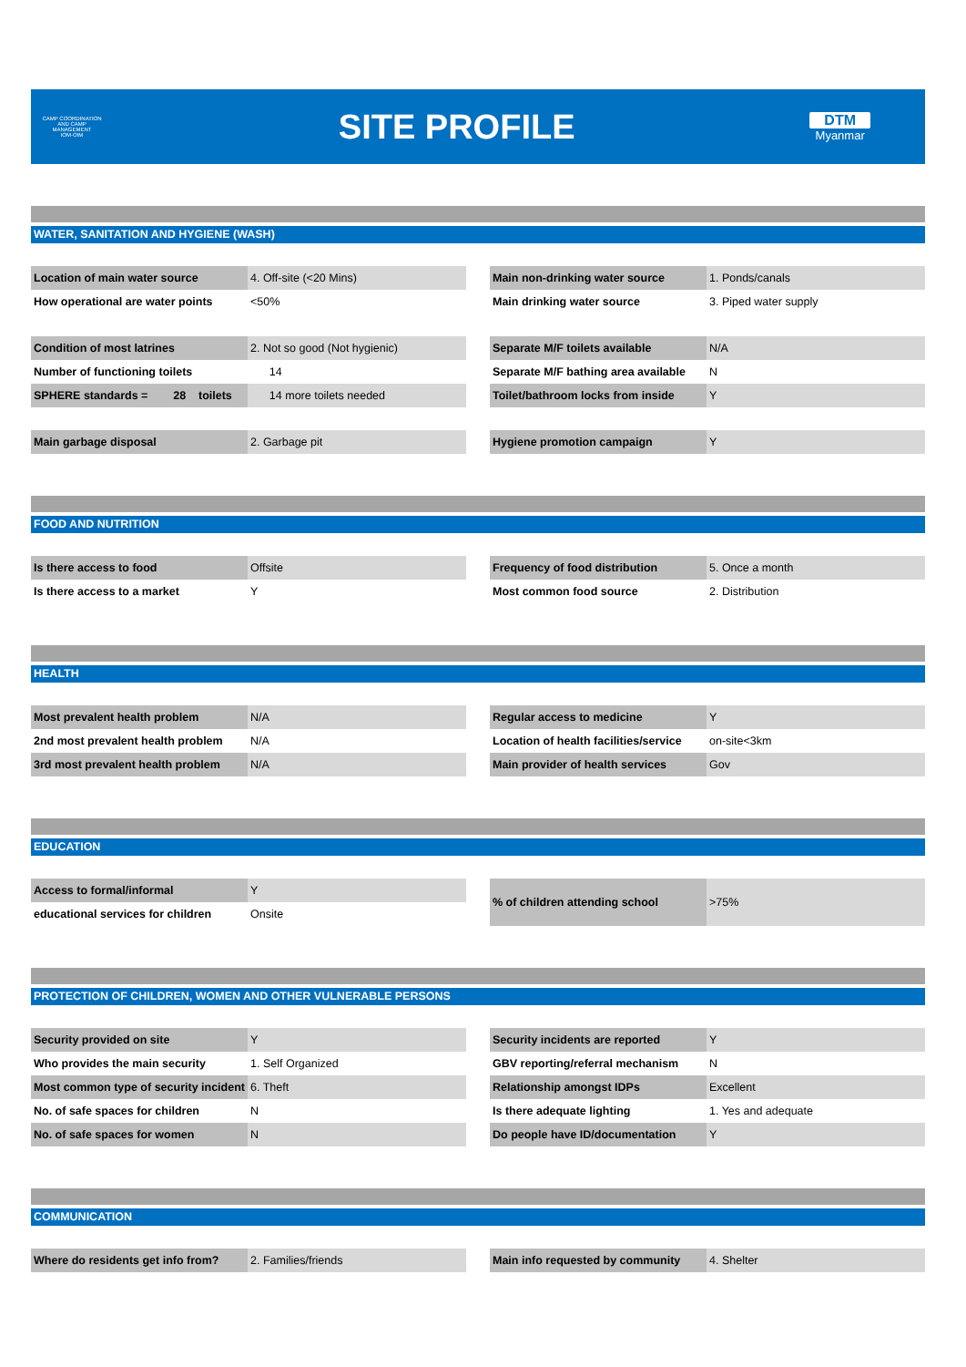CAMP COORDINATION AND CAMP MANAGEMENT
IOM·OIM
SITE PROFILE
DTM
Myanmar
WATER, SANITATION AND HYGIENE (WASH)
| Location of main water source | 4. Off-site (<20 Mins) |
| How operational are water points | <50% |
| Main non-drinking water source | 1. Ponds/canals |
| Main drinking water source | 3. Piped water supply |
| Condition of most latrines | 2. Not so good (Not hygienic) |
| Number of functioning toilets | 14 |
| SPHERE standards = 28 toilets | 14 more toilets needed |
| Separate M/F toilets available | N/A |
| Separate M/F bathing area available | N |
| Toilet/bathroom locks from inside | Y |
| Main garbage disposal | 2. Garbage pit |
| Hygiene promotion campaign | Y |
FOOD AND NUTRITION
| Is there access to food | Offsite |
| Is there access to a market | Y |
| Frequency of food distribution | 5. Once a month |
| Most common food source | 2. Distribution |
HEALTH
| Most prevalent health problem | N/A |
| 2nd most prevalent health problem | N/A |
| 3rd most prevalent health problem | N/A |
| Regular access to medicine | Y |
| Location of health facilities/service | on-site<3km |
| Main provider of health services | Gov |
EDUCATION
| Access to formal/informal | Y |
| educational services for children | Onsite |
| % of children attending school | >75% |
PROTECTION OF CHILDREN, WOMEN AND OTHER VULNERABLE PERSONS
| Security provided on site | Y |
| Who provides the main security | 1. Self Organized |
| Most common type of security incident | 6. Theft |
| No. of safe spaces for children | N |
| No. of safe spaces for women | N |
| Security incidents are reported | Y |
| GBV reporting/referral mechanism | N |
| Relationship amongst IDPs | Excellent |
| Is there adequate lighting | 1. Yes and adequate |
| Do people have ID/documentation | Y |
COMMUNICATION
| Where do residents get info from? | 2. Families/friends |
| Main info requested by community | 4. Shelter |